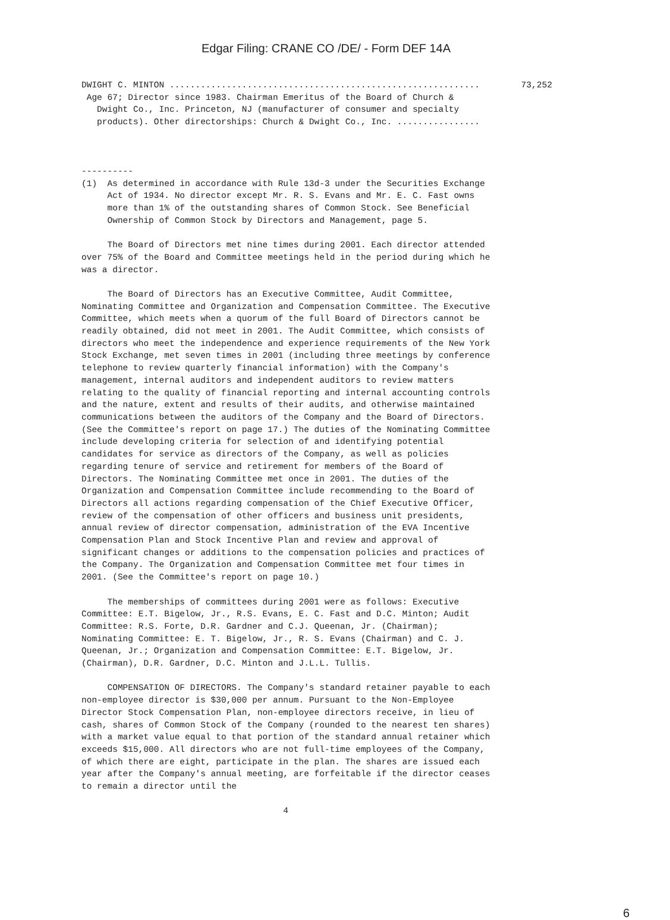Edgar Filing: CRANE CO /DE/ - Form DEF 14A
DWIGHT C. MINTON ............................................................        73,252
 Age 67; Director since 1983. Chairman Emeritus of the Board of Church &
   Dwight Co., Inc. Princeton, NJ (manufacturer of consumer and specialty
   products). Other directorships: Church & Dwight Co., Inc. ................



----------
(1)  As determined in accordance with Rule 13d-3 under the Securities Exchange
     Act of 1934. No director except Mr. R. S. Evans and Mr. E. C. Fast owns
     more than 1% of the outstanding shares of Common Stock. See Beneficial
     Ownership of Common Stock by Directors and Management, page 5.

     The Board of Directors met nine times during 2001. Each director attended
over 75% of the Board and Committee meetings held in the period during which he
was a director.

     The Board of Directors has an Executive Committee, Audit Committee,
Nominating Committee and Organization and Compensation Committee. The Executive
Committee, which meets when a quorum of the full Board of Directors cannot be
readily obtained, did not meet in 2001. The Audit Committee, which consists of
directors who meet the independence and experience requirements of the New York
Stock Exchange, met seven times in 2001 (including three meetings by conference
telephone to review quarterly financial information) with the Company's
management, internal auditors and independent auditors to review matters
relating to the quality of financial reporting and internal accounting controls
and the nature, extent and results of their audits, and otherwise maintained
communications between the auditors of the Company and the Board of Directors.
(See the Committee's report on page 17.) The duties of the Nominating Committee
include developing criteria for selection of and identifying potential
candidates for service as directors of the Company, as well as policies
regarding tenure of service and retirement for members of the Board of
Directors. The Nominating Committee met once in 2001. The duties of the
Organization and Compensation Committee include recommending to the Board of
Directors all actions regarding compensation of the Chief Executive Officer,
review of the compensation of other officers and business unit presidents,
annual review of director compensation, administration of the EVA Incentive
Compensation Plan and Stock Incentive Plan and review and approval of
significant changes or additions to the compensation policies and practices of
the Company. The Organization and Compensation Committee met four times in
2001. (See the Committee's report on page 10.)

     The memberships of committees during 2001 were as follows: Executive
Committee: E.T. Bigelow, Jr., R.S. Evans, E. C. Fast and D.C. Minton; Audit
Committee: R.S. Forte, D.R. Gardner and C.J. Queenan, Jr. (Chairman);
Nominating Committee: E. T. Bigelow, Jr., R. S. Evans (Chairman) and C. J.
Queenan, Jr.; Organization and Compensation Committee: E.T. Bigelow, Jr.
(Chairman), D.R. Gardner, D.C. Minton and J.L.L. Tullis.

     COMPENSATION OF DIRECTORS. The Company's standard retainer payable to each
non-employee director is $30,000 per annum. Pursuant to the Non-Employee
Director Stock Compensation Plan, non-employee directors receive, in lieu of
cash, shares of Common Stock of the Company (rounded to the nearest ten shares)
with a market value equal to that portion of the standard annual retainer which
exceeds $15,000. All directors who are not full-time employees of the Company,
of which there are eight, participate in the plan. The shares are issued each
year after the Company's annual meeting, are forfeitable if the director ceases
to remain a director until the

                                       4
6